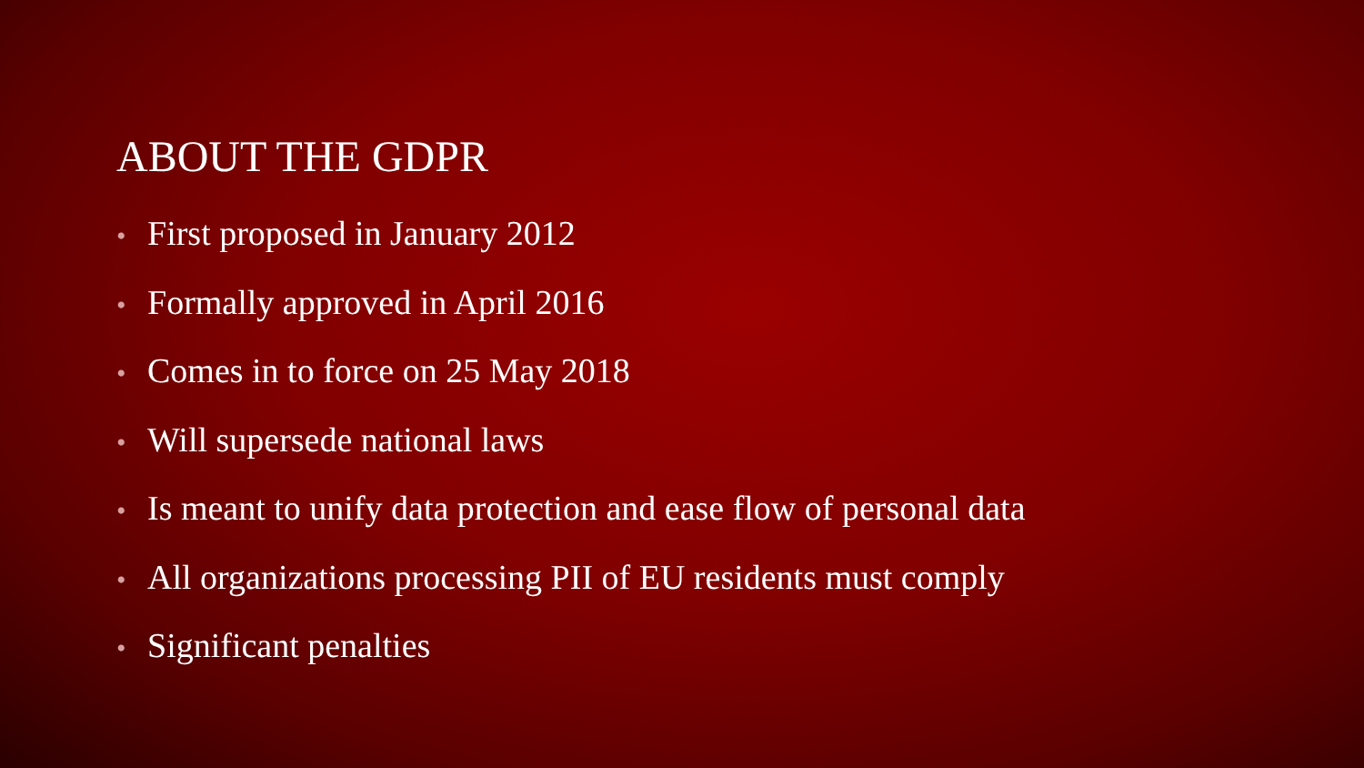ABOUT THE GDPR
• First proposed in January 2012
• Formally approved in April 2016
• Comes in to force on 25 May 2018
• Will supersede national laws
• Is meant to unify data protection and ease flow of personal data
• All organizations processing PII of EU residents must comply
• Significant penalties